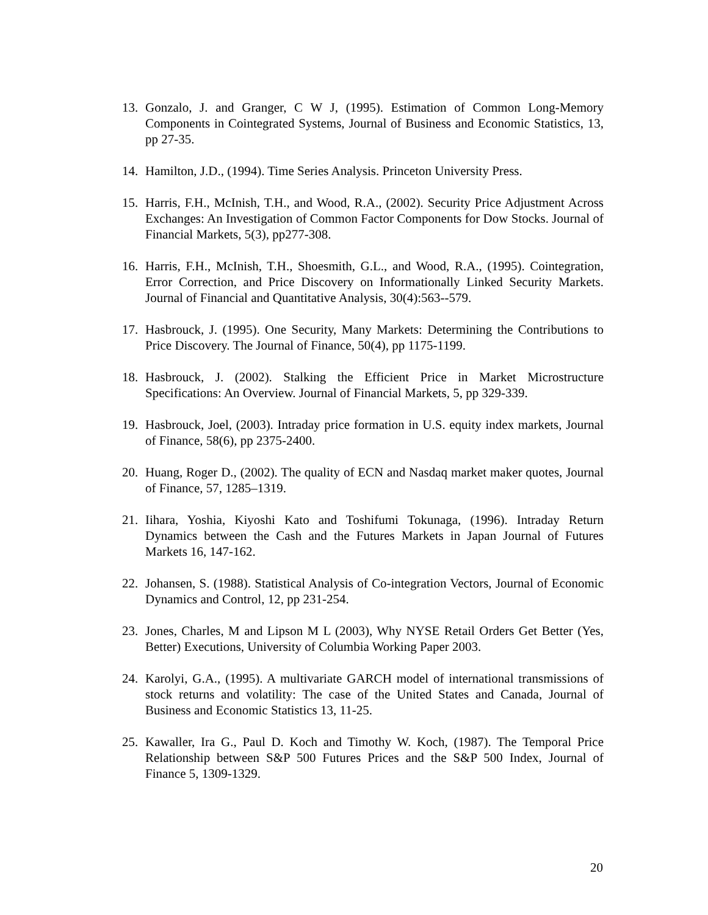13. Gonzalo, J. and Granger, C W J, (1995). Estimation of Common Long-Memory Components in Cointegrated Systems, Journal of Business and Economic Statistics, 13, pp 27-35.
14. Hamilton, J.D., (1994). Time Series Analysis. Princeton University Press.
15. Harris, F.H., McInish, T.H., and Wood, R.A., (2002). Security Price Adjustment Across Exchanges: An Investigation of Common Factor Components for Dow Stocks. Journal of Financial Markets, 5(3), pp277-308.
16. Harris, F.H., McInish, T.H., Shoesmith, G.L., and Wood, R.A., (1995). Cointegration, Error Correction, and Price Discovery on Informationally Linked Security Markets. Journal of Financial and Quantitative Analysis, 30(4):563--579.
17. Hasbrouck, J. (1995). One Security, Many Markets: Determining the Contributions to Price Discovery. The Journal of Finance, 50(4), pp 1175-1199.
18. Hasbrouck, J. (2002). Stalking the Efficient Price in Market Microstructure Specifications: An Overview. Journal of Financial Markets, 5, pp 329-339.
19. Hasbrouck, Joel, (2003). Intraday price formation in U.S. equity index markets, Journal of Finance, 58(6), pp 2375-2400.
20. Huang, Roger D., (2002). The quality of ECN and Nasdaq market maker quotes, Journal of Finance, 57, 1285–1319.
21. Iihara, Yoshia, Kiyoshi Kato and Toshifumi Tokunaga, (1996). Intraday Return Dynamics between the Cash and the Futures Markets in Japan Journal of Futures Markets 16, 147-162.
22. Johansen, S. (1988). Statistical Analysis of Co-integration Vectors, Journal of Economic Dynamics and Control, 12, pp 231-254.
23. Jones, Charles, M and Lipson M L (2003), Why NYSE Retail Orders Get Better (Yes, Better) Executions, University of Columbia Working Paper 2003.
24. Karolyi, G.A., (1995). A multivariate GARCH model of international transmissions of stock returns and volatility: The case of the United States and Canada, Journal of Business and Economic Statistics 13, 11-25.
25. Kawaller, Ira G., Paul D. Koch and Timothy W. Koch, (1987). The Temporal Price Relationship between S&P 500 Futures Prices and the S&P 500 Index, Journal of Finance 5, 1309-1329.
20